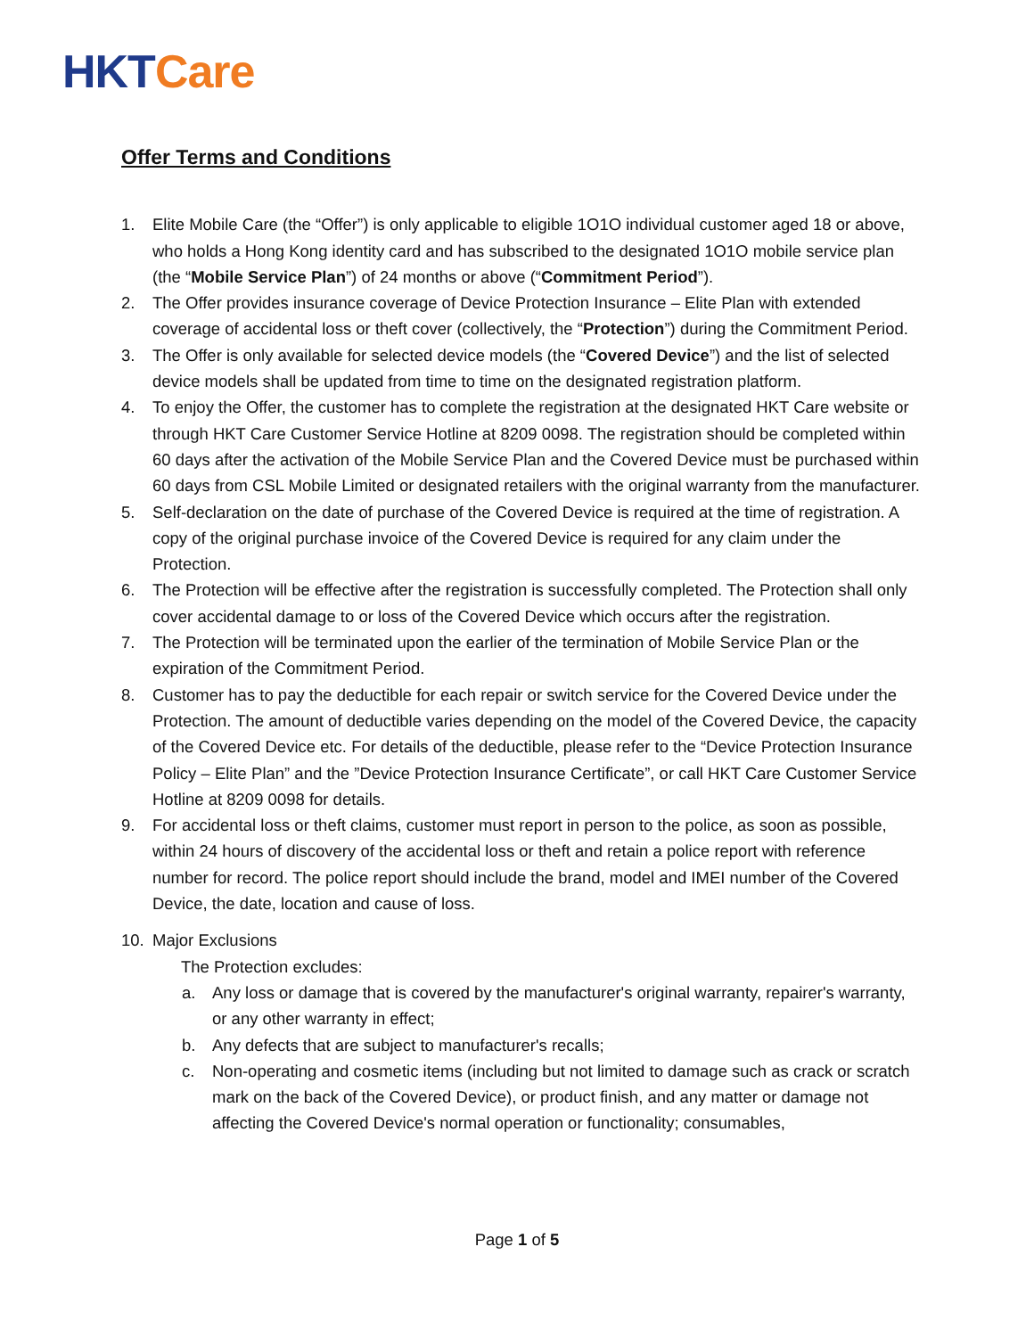HKT Care
Offer Terms and Conditions
1. Elite Mobile Care (the “Offer”) is only applicable to eligible 1O1O individual customer aged 18 or above, who holds a Hong Kong identity card and has subscribed to the designated 1O1O mobile service plan (the “Mobile Service Plan”) of 24 months or above (“Commitment Period”).
2. The Offer provides insurance coverage of Device Protection Insurance – Elite Plan with extended coverage of accidental loss or theft cover (collectively, the “Protection”) during the Commitment Period.
3. The Offer is only available for selected device models (the “Covered Device”) and the list of selected device models shall be updated from time to time on the designated registration platform.
4. To enjoy the Offer, the customer has to complete the registration at the designated HKT Care website or through HKT Care Customer Service Hotline at 8209 0098. The registration should be completed within 60 days after the activation of the Mobile Service Plan and the Covered Device must be purchased within 60 days from CSL Mobile Limited or designated retailers with the original warranty from the manufacturer.
5. Self-declaration on the date of purchase of the Covered Device is required at the time of registration. A copy of the original purchase invoice of the Covered Device is required for any claim under the Protection.
6. The Protection will be effective after the registration is successfully completed. The Protection shall only cover accidental damage to or loss of the Covered Device which occurs after the registration.
7. The Protection will be terminated upon the earlier of the termination of Mobile Service Plan or the expiration of the Commitment Period.
8. Customer has to pay the deductible for each repair or switch service for the Covered Device under the Protection. The amount of deductible varies depending on the model of the Covered Device, the capacity of the Covered Device etc. For details of the deductible, please refer to the “Device Protection Insurance Policy – Elite Plan” and the ”Device Protection Insurance Certificate”, or call HKT Care Customer Service Hotline at 8209 0098 for details.
9. For accidental loss or theft claims, customer must report in person to the police, as soon as possible, within 24 hours of discovery of the accidental loss or theft and retain a police report with reference number for record. The police report should include the brand, model and IMEI number of the Covered Device, the date, location and cause of loss.
10. Major Exclusions
The Protection excludes:
a. Any loss or damage that is covered by the manufacturer's original warranty, repairer's warranty, or any other warranty in effect;
b. Any defects that are subject to manufacturer's recalls;
c. Non-operating and cosmetic items (including but not limited to damage such as crack or scratch mark on the back of the Covered Device), or product finish, and any matter or damage not affecting the Covered Device's normal operation or functionality; consumables,
Page 1 of 5